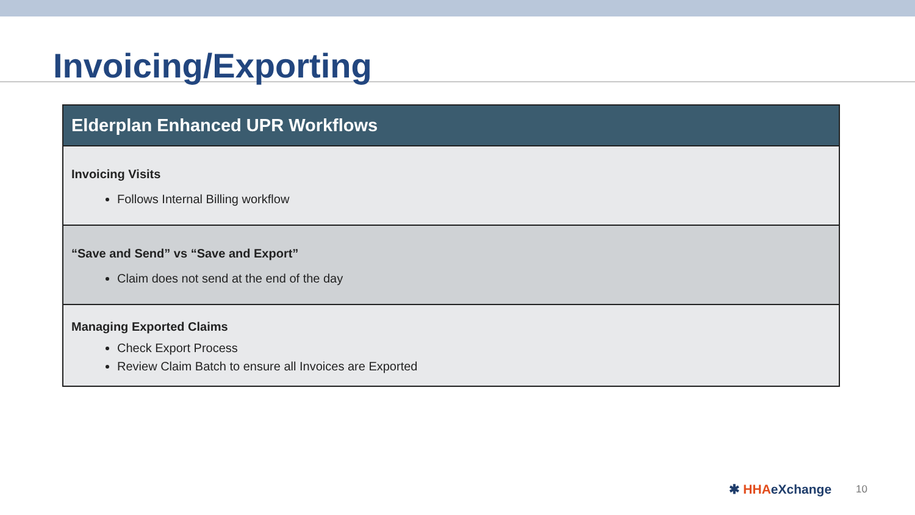Invoicing/Exporting
| Elderplan Enhanced UPR Workflows |
| --- |
| Invoicing Visits Follows Internal Billing workflow |
| “Save and Send” vs “Save and Export” Claim does not send at the end of the day |
| Managing Exported Claims Check Export Process Review Claim Batch to ensure all Invoices are Exported |
✱ HHAeXchange
10